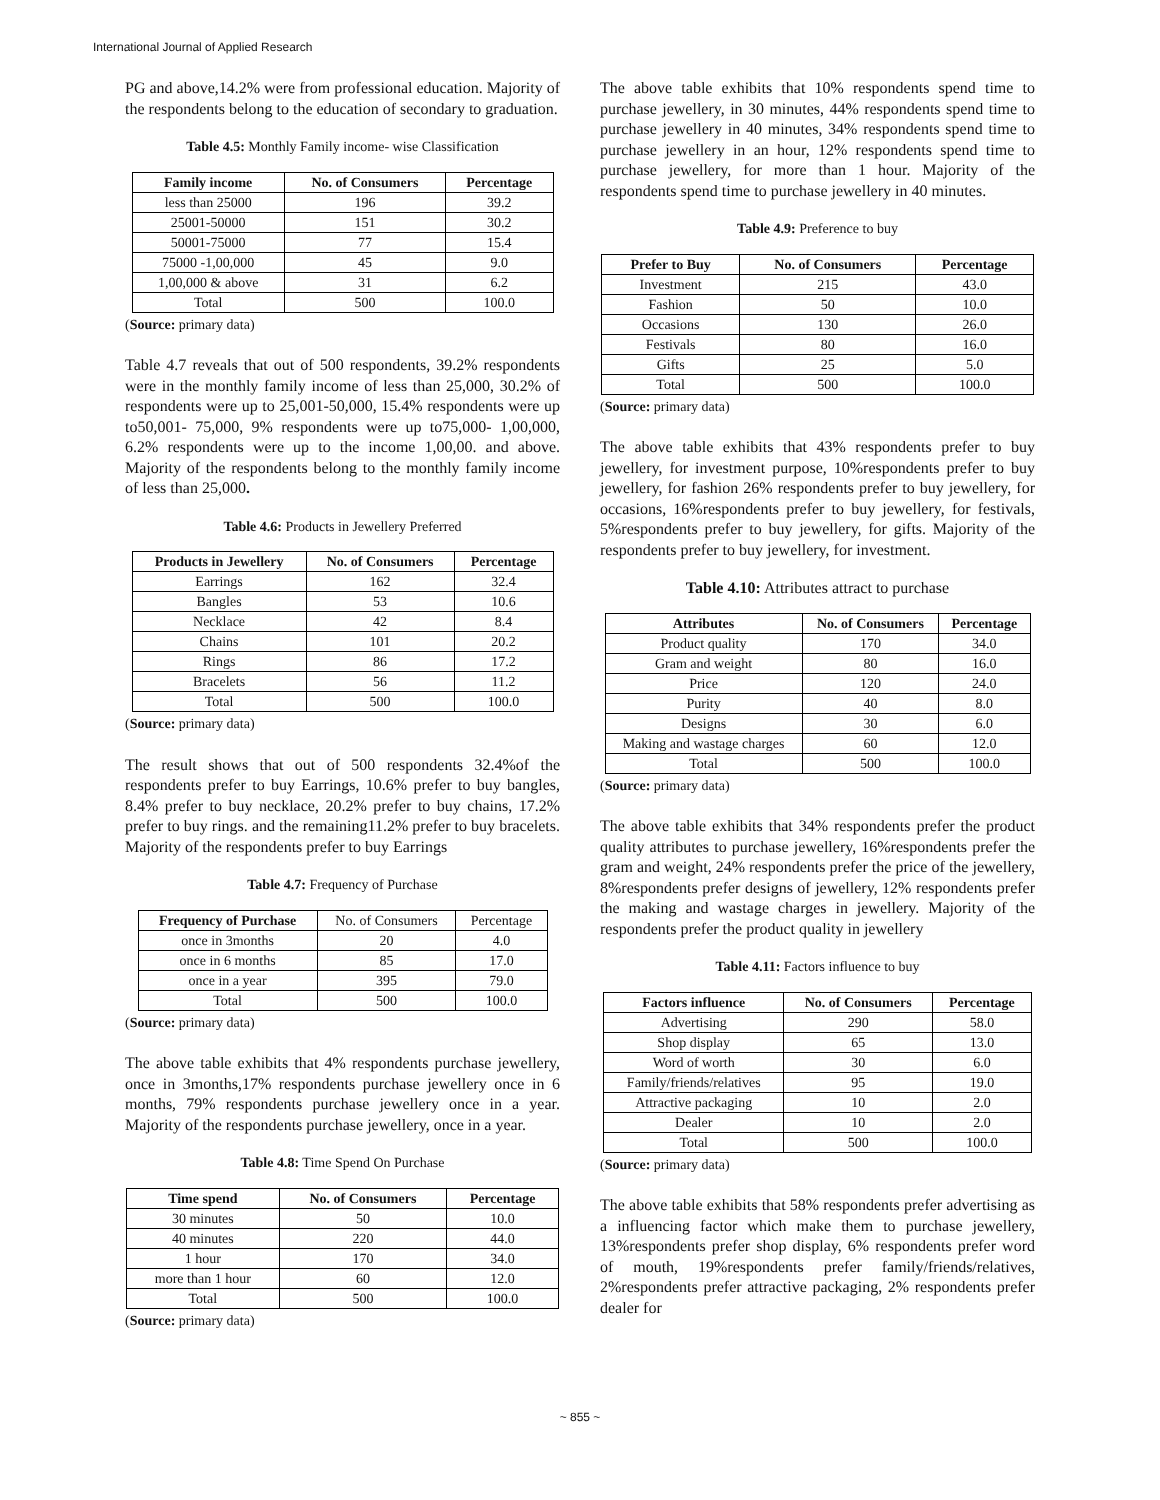International Journal of Applied Research
PG and above,14.2% were from professional education. Majority of the respondents belong to the education of secondary to graduation.
Table 4.5: Monthly Family income- wise Classification
| Family income | No. of Consumers | Percentage |
| --- | --- | --- |
| less than 25000 | 196 | 39.2 |
| 25001-50000 | 151 | 30.2 |
| 50001-75000 | 77 | 15.4 |
| 75000 -1,00,000 | 45 | 9.0 |
| 1,00,000 & above | 31 | 6.2 |
| Total | 500 | 100.0 |
(Source: primary data)
Table 4.7 reveals that out of 500 respondents, 39.2% respondents were in the monthly family income of less than 25,000, 30.2% of respondents were up to 25,001-50,000, 15.4% respondents were up to50,001- 75,000, 9% respondents were up to75,000- 1,00,000, 6.2% respondents were up to the income 1,00,00. and above. Majority of the respondents belong to the monthly family income of less than 25,000.
Table 4.6: Products in Jewellery Preferred
| Products in Jewellery | No. of Consumers | Percentage |
| --- | --- | --- |
| Earrings | 162 | 32.4 |
| Bangles | 53 | 10.6 |
| Necklace | 42 | 8.4 |
| Chains | 101 | 20.2 |
| Rings | 86 | 17.2 |
| Bracelets | 56 | 11.2 |
| Total | 500 | 100.0 |
(Source: primary data)
The result shows that out of 500 respondents 32.4%of the respondents prefer to buy Earrings, 10.6% prefer to buy bangles, 8.4% prefer to buy necklace, 20.2% prefer to buy chains, 17.2% prefer to buy rings. and the remaining11.2% prefer to buy bracelets. Majority of the respondents prefer to buy Earrings
Table 4.7: Frequency of Purchase
| Frequency of Purchase | No. of Consumers | Percentage |
| once in 3months | 20 | 4.0 |
| once in 6 months | 85 | 17.0 |
| once in a year | 395 | 79.0 |
| Total | 500 | 100.0 |
(Source: primary data)
The above table exhibits that 4% respondents purchase jewellery, once in 3months,17% respondents purchase jewellery once in 6 months, 79% respondents purchase jewellery once in a year. Majority of the respondents purchase jewellery, once in a year.
Table 4.8: Time Spend On Purchase
| Time spend | No. of Consumers | Percentage |
| --- | --- | --- |
| 30 minutes | 50 | 10.0 |
| 40 minutes | 220 | 44.0 |
| 1 hour | 170 | 34.0 |
| more than 1 hour | 60 | 12.0 |
| Total | 500 | 100.0 |
(Source: primary data)
The above table exhibits that 10% respondents spend time to purchase jewellery, in 30 minutes, 44% respondents spend time to purchase jewellery in 40 minutes, 34% respondents spend time to purchase jewellery in an hour, 12% respondents spend time to purchase jewellery, for more than 1 hour. Majority of the respondents spend time to purchase jewellery in 40 minutes.
Table 4.9: Preference to buy
| Prefer to Buy | No. of Consumers | Percentage |
| --- | --- | --- |
| Investment | 215 | 43.0 |
| Fashion | 50 | 10.0 |
| Occasions | 130 | 26.0 |
| Festivals | 80 | 16.0 |
| Gifts | 25 | 5.0 |
| Total | 500 | 100.0 |
(Source: primary data)
The above table exhibits that 43% respondents prefer to buy jewellery, for investment purpose, 10%respondents prefer to buy jewellery, for fashion 26% respondents prefer to buy jewellery, for occasions, 16%respondents prefer to buy jewellery, for festivals, 5%respondents prefer to buy jewellery, for gifts. Majority of the respondents prefer to buy jewellery, for investment.
Table 4.10: Attributes attract to purchase
| Attributes | No. of Consumers | Percentage |
| --- | --- | --- |
| Product quality | 170 | 34.0 |
| Gram and weight | 80 | 16.0 |
| Price | 120 | 24.0 |
| Purity | 40 | 8.0 |
| Designs | 30 | 6.0 |
| Making and wastage charges | 60 | 12.0 |
| Total | 500 | 100.0 |
(Source: primary data)
The above table exhibits that 34% respondents prefer the product quality attributes to purchase jewellery, 16%respondents prefer the gram and weight, 24% respondents prefer the price of the jewellery, 8%respondents prefer designs of jewellery, 12% respondents prefer the making and wastage charges in jewellery. Majority of the respondents prefer the product quality in jewellery
Table 4.11: Factors influence to buy
| Factors influence | No. of Consumers | Percentage |
| --- | --- | --- |
| Advertising | 290 | 58.0 |
| Shop display | 65 | 13.0 |
| Word of worth | 30 | 6.0 |
| Family/friends/relatives | 95 | 19.0 |
| Attractive packaging | 10 | 2.0 |
| Dealer | 10 | 2.0 |
| Total | 500 | 100.0 |
(Source: primary data)
The above table exhibits that 58% respondents prefer advertising as a influencing factor which make them to purchase jewellery, 13%respondents prefer shop display, 6% respondents prefer word of mouth, 19%respondents prefer family/friends/relatives, 2%respondents prefer attractive packaging, 2% respondents prefer dealer for
~ 855 ~